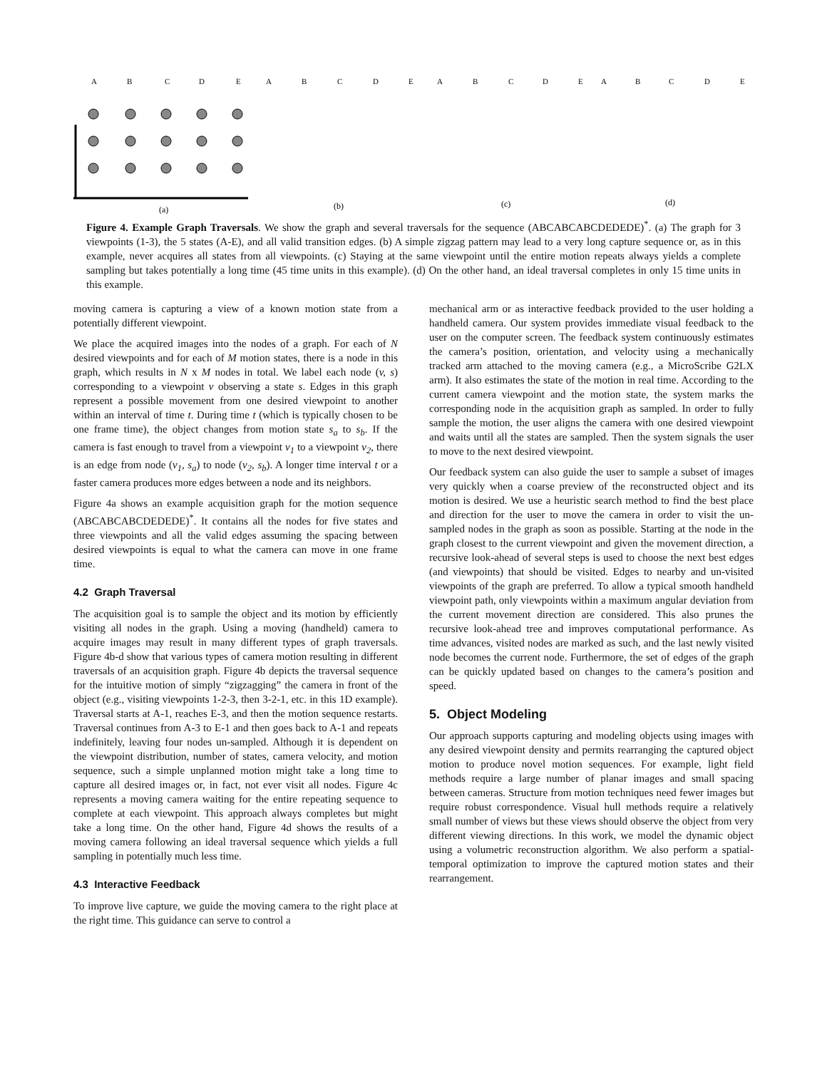A
B
C
D
E
A
B
C
D
E
A
B
C
D
E
A
B
C
D
E
(a)
(b)
(c)
(d)
Figure 4. Example Graph Traversals. We show the graph and several traversals for the sequence (ABCABCABCDEDEDE)<sup>*</sup>. (a) The graph for 3 viewpoints (1-3), the 5 states (A-E), and all valid transition edges. (b) A simple zigzag pattern may lead to a very long capture sequence or, as in this example, never acquires all states from all viewpoints. (c) Staying at the same viewpoint until the entire motion repeats always yields a complete sampling but takes potentially a long time (45 time units in this example). (d) On the other hand, an ideal traversal completes in only 15 time units in this example.
moving camera is capturing a view of a known motion state from a potentially different viewpoint.
We place the acquired images into the nodes of a graph. For each of N desired viewpoints and for each of M motion states, there is a node in this graph, which results in N x M nodes in total. We label each node (v, s) corresponding to a viewpoint v observing a state s. Edges in this graph represent a possible movement from one desired viewpoint to another within an interval of time t. During time t (which is typically chosen to be one frame time), the object changes from motion state s<sub>a</sub> to s<sub>b</sub>. If the camera is fast enough to travel from a viewpoint v<sub>1</sub> to a viewpoint v<sub>2</sub>, there is an edge from node (v<sub>1</sub>, s<sub>a</sub>) to node (v<sub>2</sub>, s<sub>b</sub>). A longer time interval t or a faster camera produces more edges between a node and its neighbors.
Figure 4a shows an example acquisition graph for the motion sequence (ABCABCABCDEDEDE)<sup>*</sup>. It contains all the nodes for five states and three viewpoints and all the valid edges assuming the spacing between desired viewpoints is equal to what the camera can move in one frame time.
4.2 Graph Traversal
The acquisition goal is to sample the object and its motion by efficiently visiting all nodes in the graph. Using a moving (handheld) camera to acquire images may result in many different types of graph traversals. Figure 4b-d show that various types of camera motion resulting in different traversals of an acquisition graph. Figure 4b depicts the traversal sequence for the intuitive motion of simply “zigzagging” the camera in front of the object (e.g., visiting viewpoints 1-2-3, then 3-2-1, etc. in this 1D example). Traversal starts at A-1, reaches E-3, and then the motion sequence restarts. Traversal continues from A-3 to E-1 and then goes back to A-1 and repeats indefinitely, leaving four nodes un-sampled. Although it is dependent on the viewpoint distribution, number of states, camera velocity, and motion sequence, such a simple unplanned motion might take a long time to capture all desired images or, in fact, not ever visit all nodes. Figure 4c represents a moving camera waiting for the entire repeating sequence to complete at each viewpoint. This approach always completes but might take a long time. On the other hand, Figure 4d shows the results of a moving camera following an ideal traversal sequence which yields a full sampling in potentially much less time.
4.3 Interactive Feedback
To improve live capture, we guide the moving camera to the right place at the right time. This guidance can serve to control a
mechanical arm or as interactive feedback provided to the user holding a handheld camera. Our system provides immediate visual feedback to the user on the computer screen. The feedback system continuously estimates the camera’s position, orientation, and velocity using a mechanically tracked arm attached to the moving camera (e.g., a MicroScribe G2LX arm). It also estimates the state of the motion in real time. According to the current camera viewpoint and the motion state, the system marks the corresponding node in the acquisition graph as sampled. In order to fully sample the motion, the user aligns the camera with one desired viewpoint and waits until all the states are sampled. Then the system signals the user to move to the next desired viewpoint.
Our feedback system can also guide the user to sample a subset of images very quickly when a coarse preview of the reconstructed object and its motion is desired. We use a heuristic search method to find the best place and direction for the user to move the camera in order to visit the un-sampled nodes in the graph as soon as possible. Starting at the node in the graph closest to the current viewpoint and given the movement direction, a recursive look-ahead of several steps is used to choose the next best edges (and viewpoints) that should be visited. Edges to nearby and un-visited viewpoints of the graph are preferred. To allow a typical smooth handheld viewpoint path, only viewpoints within a maximum angular deviation from the current movement direction are considered. This also prunes the recursive look-ahead tree and improves computational performance. As time advances, visited nodes are marked as such, and the last newly visited node becomes the current node. Furthermore, the set of edges of the graph can be quickly updated based on changes to the camera’s position and speed.
5. Object Modeling
Our approach supports capturing and modeling objects using images with any desired viewpoint density and permits rearranging the captured object motion to produce novel motion sequences. For example, light field methods require a large number of planar images and small spacing between cameras. Structure from motion techniques need fewer images but require robust correspondence. Visual hull methods require a relatively small number of views but these views should observe the object from very different viewing directions. In this work, we model the dynamic object using a volumetric reconstruction algorithm. We also perform a spatial-temporal optimization to improve the captured motion states and their rearrangement.